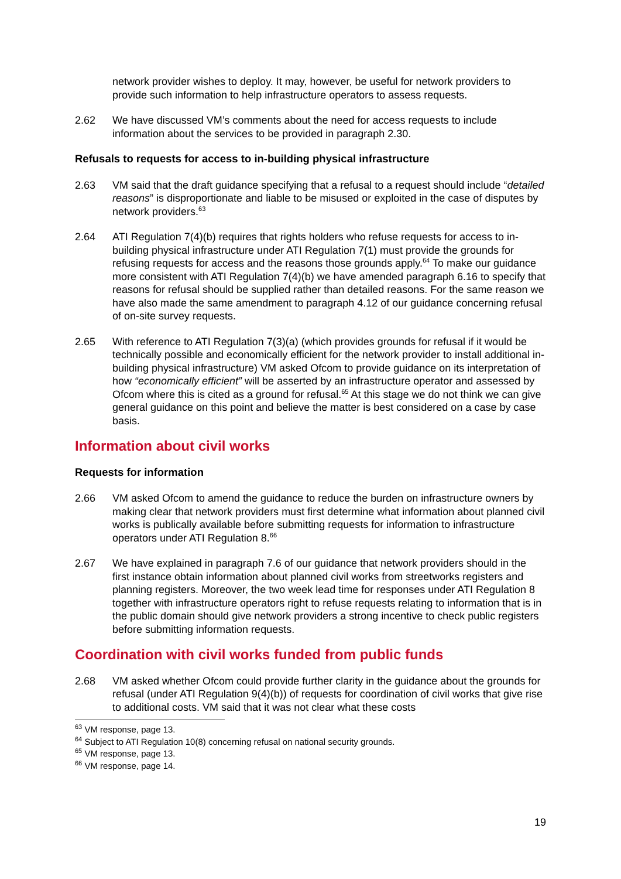network provider wishes to deploy. It may, however, be useful for network providers to provide such information to help infrastructure operators to assess requests.
2.62 We have discussed VM’s comments about the need for access requests to include information about the services to be provided in paragraph 2.30.
Refusals to requests for access to in-building physical infrastructure
2.63 VM said that the draft guidance specifying that a refusal to a request should include “detailed reasons” is disproportionate and liable to be misused or exploited in the case of disputes by network providers.<sup>63</sup>
2.64 ATI Regulation 7(4)(b) requires that rights holders who refuse requests for access to in-building physical infrastructure under ATI Regulation 7(1) must provide the grounds for refusing requests for access and the reasons those grounds apply.<sup>64</sup> To make our guidance more consistent with ATI Regulation 7(4)(b) we have amended paragraph 6.16 to specify that reasons for refusal should be supplied rather than detailed reasons. For the same reason we have also made the same amendment to paragraph 4.12 of our guidance concerning refusal of on-site survey requests.
2.65 With reference to ATI Regulation 7(3)(a) (which provides grounds for refusal if it would be technically possible and economically efficient for the network provider to install additional in-building physical infrastructure) VM asked Ofcom to provide guidance on its interpretation of how “economically efficient” will be asserted by an infrastructure operator and assessed by Ofcom where this is cited as a ground for refusal.<sup>65</sup> At this stage we do not think we can give general guidance on this point and believe the matter is best considered on a case by case basis.
Information about civil works
Requests for information
2.66 VM asked Ofcom to amend the guidance to reduce the burden on infrastructure owners by making clear that network providers must first determine what information about planned civil works is publically available before submitting requests for information to infrastructure operators under ATI Regulation 8.<sup>66</sup>
2.67 We have explained in paragraph 7.6 of our guidance that network providers should in the first instance obtain information about planned civil works from streetworks registers and planning registers. Moreover, the two week lead time for responses under ATI Regulation 8 together with infrastructure operators right to refuse requests relating to information that is in the public domain should give network providers a strong incentive to check public registers before submitting information requests.
Coordination with civil works funded from public funds
2.68 VM asked whether Ofcom could provide further clarity in the guidance about the grounds for refusal (under ATI Regulation 9(4)(b)) of requests for coordination of civil works that give rise to additional costs. VM said that it was not clear what these costs
<sup>63</sup> VM response, page 13.
<sup>64</sup> Subject to ATI Regulation 10(8) concerning refusal on national security grounds.
<sup>65</sup> VM response, page 13.
<sup>66</sup> VM response, page 14.
19